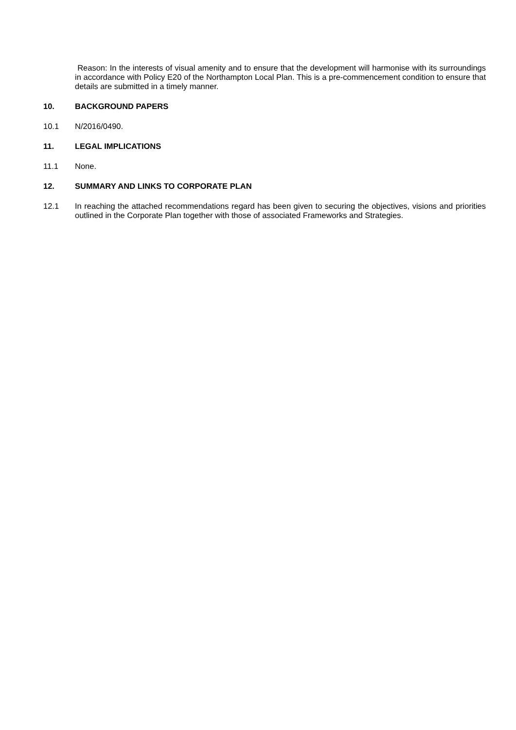Reason: In the interests of visual amenity and to ensure that the development will harmonise with its surroundings in accordance with Policy E20 of the Northampton Local Plan. This is a pre-commencement condition to ensure that details are submitted in a timely manner.
10. BACKGROUND PAPERS
10.1 N/2016/0490.
11. LEGAL IMPLICATIONS
11.1 None.
12. SUMMARY AND LINKS TO CORPORATE PLAN
12.1 In reaching the attached recommendations regard has been given to securing the objectives, visions and priorities outlined in the Corporate Plan together with those of associated Frameworks and Strategies.